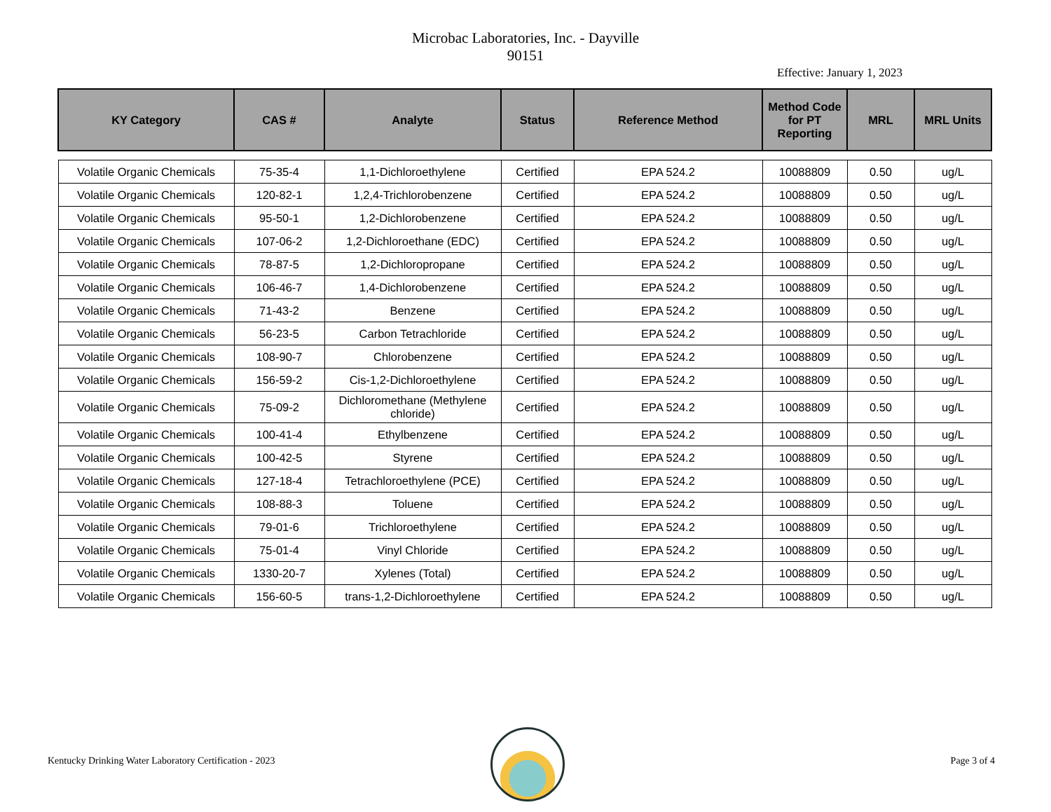Microbac Laboratories, Inc. - Dayville
90151
Effective: January 1, 2023
| KY Category | CAS # | Analyte | Status | Reference Method | Method Code for PT Reporting | MRL | MRL Units |
| --- | --- | --- | --- | --- | --- | --- | --- |
| Volatile Organic Chemicals | 75-35-4 | 1,1-Dichloroethylene | Certified | EPA 524.2 | 10088809 | 0.50 | ug/L |
| Volatile Organic Chemicals | 120-82-1 | 1,2,4-Trichlorobenzene | Certified | EPA 524.2 | 10088809 | 0.50 | ug/L |
| Volatile Organic Chemicals | 95-50-1 | 1,2-Dichlorobenzene | Certified | EPA 524.2 | 10088809 | 0.50 | ug/L |
| Volatile Organic Chemicals | 107-06-2 | 1,2-Dichloroethane (EDC) | Certified | EPA 524.2 | 10088809 | 0.50 | ug/L |
| Volatile Organic Chemicals | 78-87-5 | 1,2-Dichloropropane | Certified | EPA 524.2 | 10088809 | 0.50 | ug/L |
| Volatile Organic Chemicals | 106-46-7 | 1,4-Dichlorobenzene | Certified | EPA 524.2 | 10088809 | 0.50 | ug/L |
| Volatile Organic Chemicals | 71-43-2 | Benzene | Certified | EPA 524.2 | 10088809 | 0.50 | ug/L |
| Volatile Organic Chemicals | 56-23-5 | Carbon Tetrachloride | Certified | EPA 524.2 | 10088809 | 0.50 | ug/L |
| Volatile Organic Chemicals | 108-90-7 | Chlorobenzene | Certified | EPA 524.2 | 10088809 | 0.50 | ug/L |
| Volatile Organic Chemicals | 156-59-2 | Cis-1,2-Dichloroethylene | Certified | EPA 524.2 | 10088809 | 0.50 | ug/L |
| Volatile Organic Chemicals | 75-09-2 | Dichloromethane (Methylene chloride) | Certified | EPA 524.2 | 10088809 | 0.50 | ug/L |
| Volatile Organic Chemicals | 100-41-4 | Ethylbenzene | Certified | EPA 524.2 | 10088809 | 0.50 | ug/L |
| Volatile Organic Chemicals | 100-42-5 | Styrene | Certified | EPA 524.2 | 10088809 | 0.50 | ug/L |
| Volatile Organic Chemicals | 127-18-4 | Tetrachloroethylene (PCE) | Certified | EPA 524.2 | 10088809 | 0.50 | ug/L |
| Volatile Organic Chemicals | 108-88-3 | Toluene | Certified | EPA 524.2 | 10088809 | 0.50 | ug/L |
| Volatile Organic Chemicals | 79-01-6 | Trichloroethylene | Certified | EPA 524.2 | 10088809 | 0.50 | ug/L |
| Volatile Organic Chemicals | 75-01-4 | Vinyl Chloride | Certified | EPA 524.2 | 10088809 | 0.50 | ug/L |
| Volatile Organic Chemicals | 1330-20-7 | Xylenes (Total) | Certified | EPA 524.2 | 10088809 | 0.50 | ug/L |
| Volatile Organic Chemicals | 156-60-5 | trans-1,2-Dichloroethylene | Certified | EPA 524.2 | 10088809 | 0.50 | ug/L |
Kentucky Drinking Water Laboratory Certification - 2023 Page 3 of 4